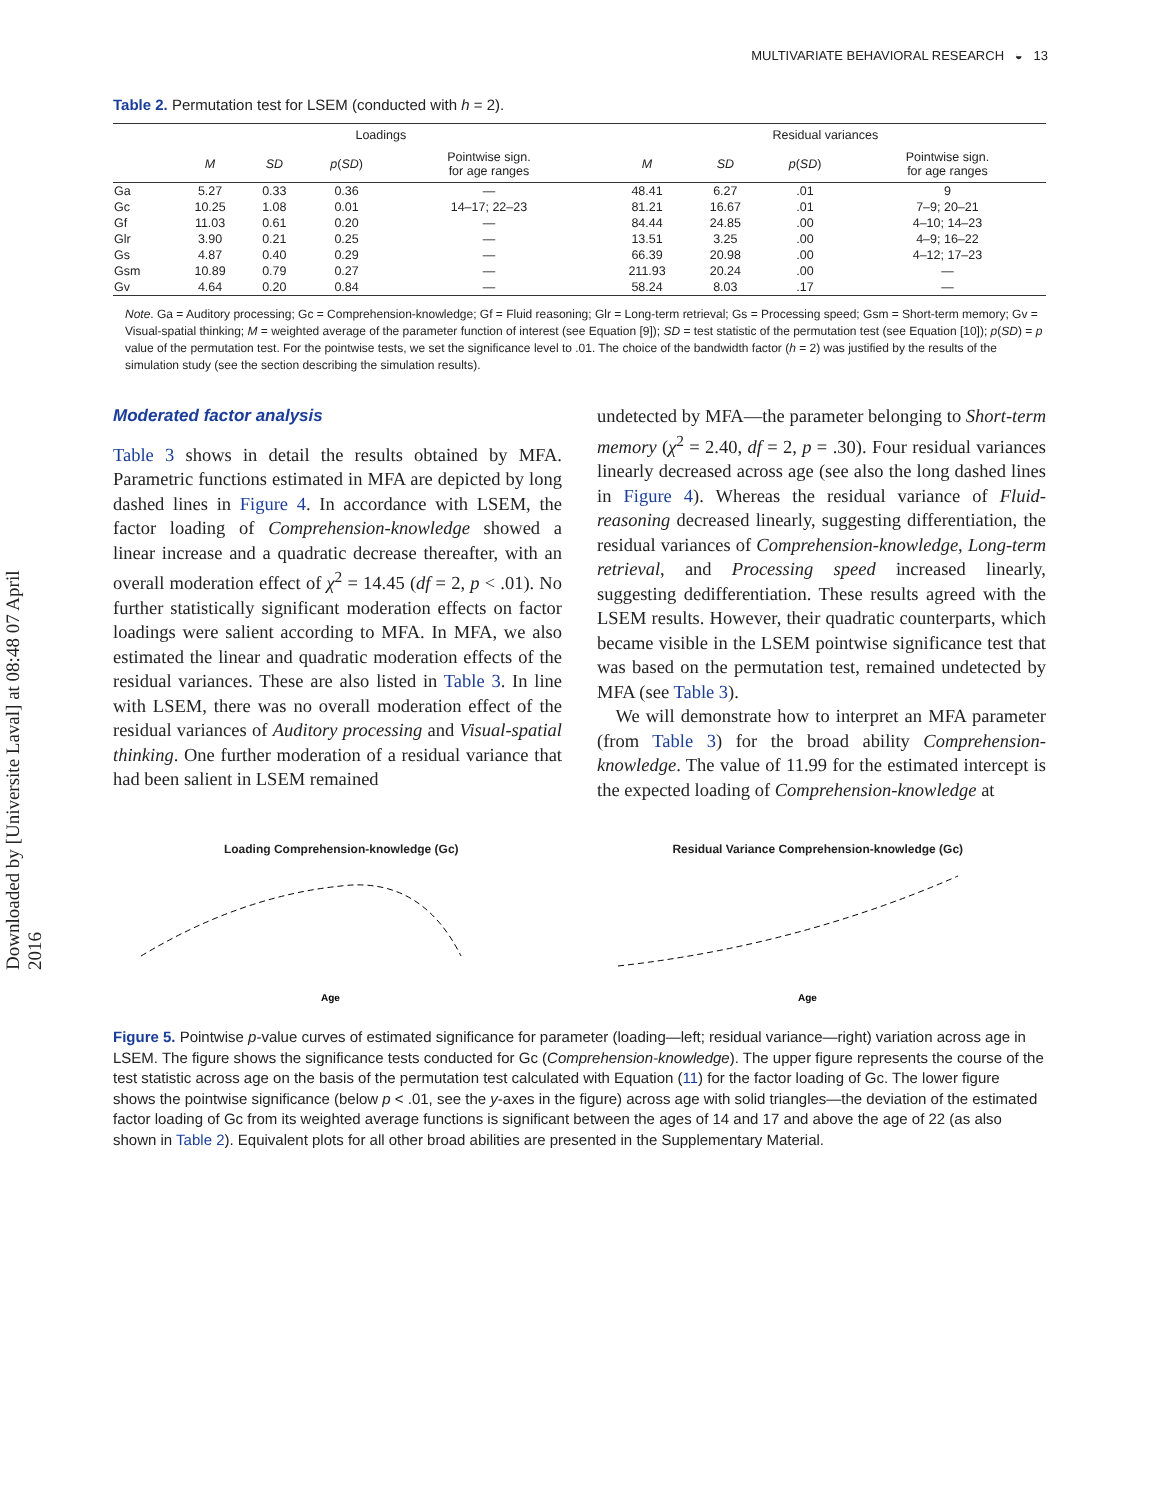Downloaded by [Universite Laval] at 08:48 07 April 2016
MULTIVARIATE BEHAVIORAL RESEARCH ◒ 13
Table 2. Permutation test for LSEM (conducted with h = 2).
| | Loadings | | | | | Residual variances | | | |
| --- | --- | --- | --- | --- | --- | --- | --- | --- | --- |
| | M | SD | p ( SD ) | Pointwise sign. for age ranges | | M | SD | p ( SD ) | Pointwise sign. for age ranges |
| Ga | 5.27 | 0.33 | 0.36 | — | | 48.41 | 6.27 | .01 | 9 |
| Gc | 10.25 | 1.08 | 0.01 | 14–17; 22–23 | | 81.21 | 16.67 | .01 | 7–9; 20–21 |
| Gf | 11.03 | 0.61 | 0.20 | — | | 84.44 | 24.85 | .00 | 4–10; 14–23 |
| Glr | 3.90 | 0.21 | 0.25 | — | | 13.51 | 3.25 | .00 | 4–9; 16–22 |
| Gs | 4.87 | 0.40 | 0.29 | — | | 66.39 | 20.98 | .00 | 4–12; 17–23 |
| Gsm | 10.89 | 0.79 | 0.27 | — | | 211.93 | 20.24 | .00 | — |
| Gv | 4.64 | 0.20 | 0.84 | — | | 58.24 | 8.03 | .17 | — |
Note. Ga = Auditory processing; Gc = Comprehension-knowledge; Gf = Fluid reasoning; Glr = Long-term retrieval; Gs = Processing speed; Gsm = Short-term memory; Gv = Visual-spatial thinking; M = weighted average of the parameter function of interest (see Equation [9]); SD = test statistic of the permutation test (see Equation [10]); p(SD) = p value of the permutation test. For the pointwise tests, we set the significance level to .01. The choice of the bandwidth factor (h = 2) was justified by the results of the simulation study (see the section describing the simulation results).
Moderated factor analysis
Table 3 shows in detail the results obtained by MFA. Parametric functions estimated in MFA are depicted by long dashed lines in Figure 4. In accordance with LSEM, the factor loading of Comprehension-knowledge showed a linear increase and a quadratic decrease thereafter, with an overall moderation effect of χ<sup>2</sup> = 14.45 (df = 2, p < .01). No further statistically significant moderation effects on factor loadings were salient according to MFA. In MFA, we also estimated the linear and quadratic moderation effects of the residual variances. These are also listed in Table 3. In line with LSEM, there was no overall moderation effect of the residual variances of Auditory processing and Visual-spatial thinking. One further moderation of a residual variance that had been salient in LSEM remained
undetected by MFA—the parameter belonging to Short-term memory (χ<sup>2</sup> = 2.40, df = 2, p = .30). Four residual variances linearly decreased across age (see also the long dashed lines in Figure 4). Whereas the residual variance of Fluid-reasoning decreased linearly, suggesting differentiation, the residual variances of Comprehension-knowledge, Long-term retrieval, and Processing speed increased linearly, suggesting dedifferentiation. These results agreed with the LSEM results. However, their quadratic counterparts, which became visible in the LSEM pointwise significance test that was based on the permutation test, remained undetected by MFA (see Table 3).
We will demonstrate how to interpret an MFA parameter (from Table 3) for the broad ability Comprehension-knowledge. The value of 11.99 for the estimated intercept is the expected loading of Comprehension-knowledge at
Loading Comprehension-knowledge (Gc)
Age
Residual Variance Comprehension-knowledge (Gc)
Age
Figure 5. Pointwise p-value curves of estimated significance for parameter (loading—left; residual variance—right) variation across age in LSEM. The figure shows the significance tests conducted for Gc (Comprehension-knowledge). The upper figure represents the course of the test statistic across age on the basis of the permutation test calculated with Equation (11) for the factor loading of Gc. The lower figure shows the pointwise significance (below p < .01, see the y-axes in the figure) across age with solid triangles—the deviation of the estimated factor loading of Gc from its weighted average functions is significant between the ages of 14 and 17 and above the age of 22 (as also shown in Table 2). Equivalent plots for all other broad abilities are presented in the Supplementary Material.